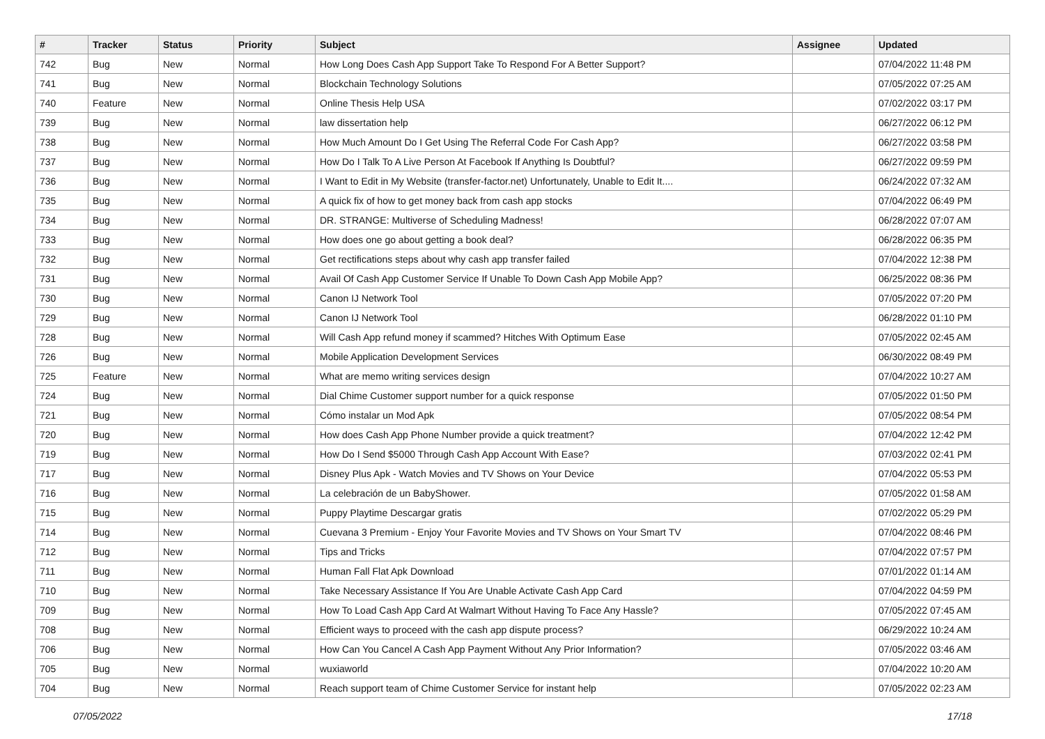| # | Tracker | Status | Priority | Subject | Assignee | Updated |
| --- | --- | --- | --- | --- | --- | --- |
| 742 | Bug | New | Normal | How Long Does Cash App Support Take To Respond For A Better Support? | | 07/04/2022 11:48 PM |
| 741 | Bug | New | Normal | Blockchain Technology Solutions | | 07/05/2022 07:25 AM |
| 740 | Feature | New | Normal | Online Thesis Help USA | | 07/02/2022 03:17 PM |
| 739 | Bug | New | Normal | law dissertation help | | 06/27/2022 06:12 PM |
| 738 | Bug | New | Normal | How Much Amount Do I Get Using The Referral Code For Cash App? | | 06/27/2022 03:58 PM |
| 737 | Bug | New | Normal | How Do I Talk To A Live Person At Facebook If Anything Is Doubtful? | | 06/27/2022 09:59 PM |
| 736 | Bug | New | Normal | I Want to Edit in My Website (transfer-factor.net) Unfortunately, Unable to Edit It.... | | 06/24/2022 07:32 AM |
| 735 | Bug | New | Normal | A quick fix of how to get money back from cash app stocks | | 07/04/2022 06:49 PM |
| 734 | Bug | New | Normal | DR. STRANGE: Multiverse of Scheduling Madness! | | 06/28/2022 07:07 AM |
| 733 | Bug | New | Normal | How does one go about getting a book deal? | | 06/28/2022 06:35 PM |
| 732 | Bug | New | Normal | Get rectifications steps about why cash app transfer failed | | 07/04/2022 12:38 PM |
| 731 | Bug | New | Normal | Avail Of Cash App Customer Service If Unable To Down Cash App Mobile App? | | 06/25/2022 08:36 PM |
| 730 | Bug | New | Normal | Canon IJ Network Tool | | 07/05/2022 07:20 PM |
| 729 | Bug | New | Normal | Canon IJ Network Tool | | 06/28/2022 01:10 PM |
| 728 | Bug | New | Normal | Will Cash App refund money if scammed? Hitches With Optimum Ease | | 07/05/2022 02:45 AM |
| 726 | Bug | New | Normal | Mobile Application Development Services | | 06/30/2022 08:49 PM |
| 725 | Feature | New | Normal | What are memo writing services design | | 07/04/2022 10:27 AM |
| 724 | Bug | New | Normal | Dial Chime Customer support number for a quick response | | 07/05/2022 01:50 PM |
| 721 | Bug | New | Normal | Cómo instalar un Mod Apk | | 07/05/2022 08:54 PM |
| 720 | Bug | New | Normal | How does Cash App Phone Number provide a quick treatment? | | 07/04/2022 12:42 PM |
| 719 | Bug | New | Normal | How Do I Send $5000 Through Cash App Account With Ease? | | 07/03/2022 02:41 PM |
| 717 | Bug | New | Normal | Disney Plus Apk - Watch Movies and TV Shows on Your Device | | 07/04/2022 05:53 PM |
| 716 | Bug | New | Normal | La celebración de un BabyShower. | | 07/05/2022 01:58 AM |
| 715 | Bug | New | Normal | Puppy Playtime Descargar gratis | | 07/02/2022 05:29 PM |
| 714 | Bug | New | Normal | Cuevana 3 Premium - Enjoy Your Favorite Movies and TV Shows on Your Smart TV | | 07/04/2022 08:46 PM |
| 712 | Bug | New | Normal | Tips and Tricks | | 07/04/2022 07:57 PM |
| 711 | Bug | New | Normal | Human Fall Flat Apk Download | | 07/01/2022 01:14 AM |
| 710 | Bug | New | Normal | Take Necessary Assistance If You Are Unable Activate Cash App Card | | 07/04/2022 04:59 PM |
| 709 | Bug | New | Normal | How To Load Cash App Card At Walmart Without Having To Face Any Hassle? | | 07/05/2022 07:45 AM |
| 708 | Bug | New | Normal | Efficient ways to proceed with the cash app dispute process? | | 06/29/2022 10:24 AM |
| 706 | Bug | New | Normal | How Can You Cancel A Cash App Payment Without Any Prior Information? | | 07/05/2022 03:46 AM |
| 705 | Bug | New | Normal | wuxiaworld | | 07/04/2022 10:20 AM |
| 704 | Bug | New | Normal | Reach support team of Chime Customer Service for instant help | | 07/05/2022 02:23 AM |
07/05/2022 17/18